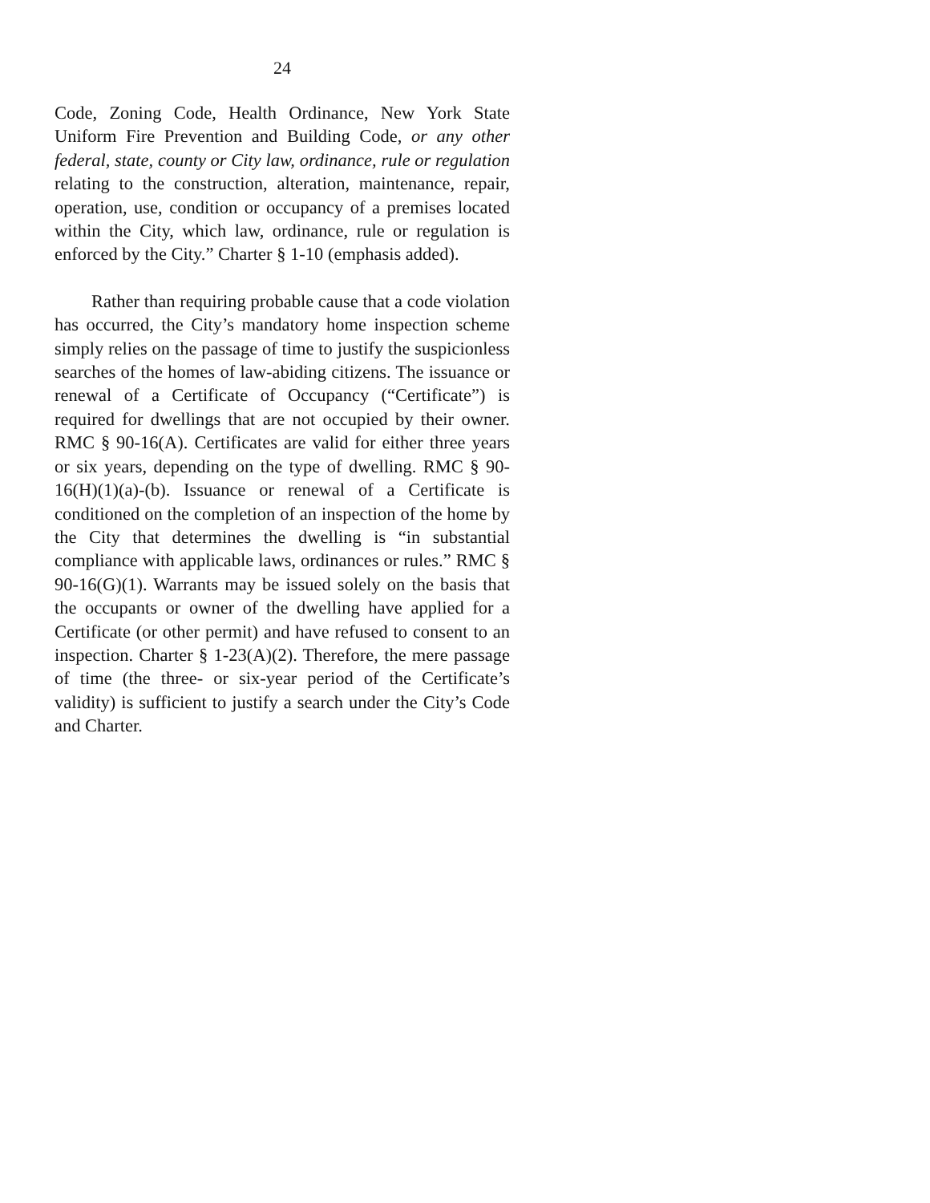24
Code, Zoning Code, Health Ordinance, New York State Uniform Fire Prevention and Building Code, or any other federal, state, county or City law, ordinance, rule or regulation relating to the construction, alteration, maintenance, repair, operation, use, condition or occupancy of a premises located within the City, which law, ordinance, rule or regulation is enforced by the City.” Charter § 1-10 (emphasis added).
Rather than requiring probable cause that a code violation has occurred, the City’s mandatory home inspection scheme simply relies on the passage of time to justify the suspicionless searches of the homes of law-abiding citizens. The issuance or renewal of a Certificate of Occupancy (“Certificate”) is required for dwellings that are not occupied by their owner. RMC § 90-16(A). Certificates are valid for either three years or six years, depending on the type of dwelling. RMC § 90-16(H)(1)(a)-(b). Issuance or renewal of a Certificate is conditioned on the completion of an inspection of the home by the City that determines the dwelling is “in substantial compliance with applicable laws, ordinances or rules.” RMC § 90-16(G)(1). Warrants may be issued solely on the basis that the occupants or owner of the dwelling have applied for a Certificate (or other permit) and have refused to consent to an inspection. Charter § 1-23(A)(2). Therefore, the mere passage of time (the three- or six-year period of the Certificate’s validity) is sufficient to justify a search under the City’s Code and Charter.